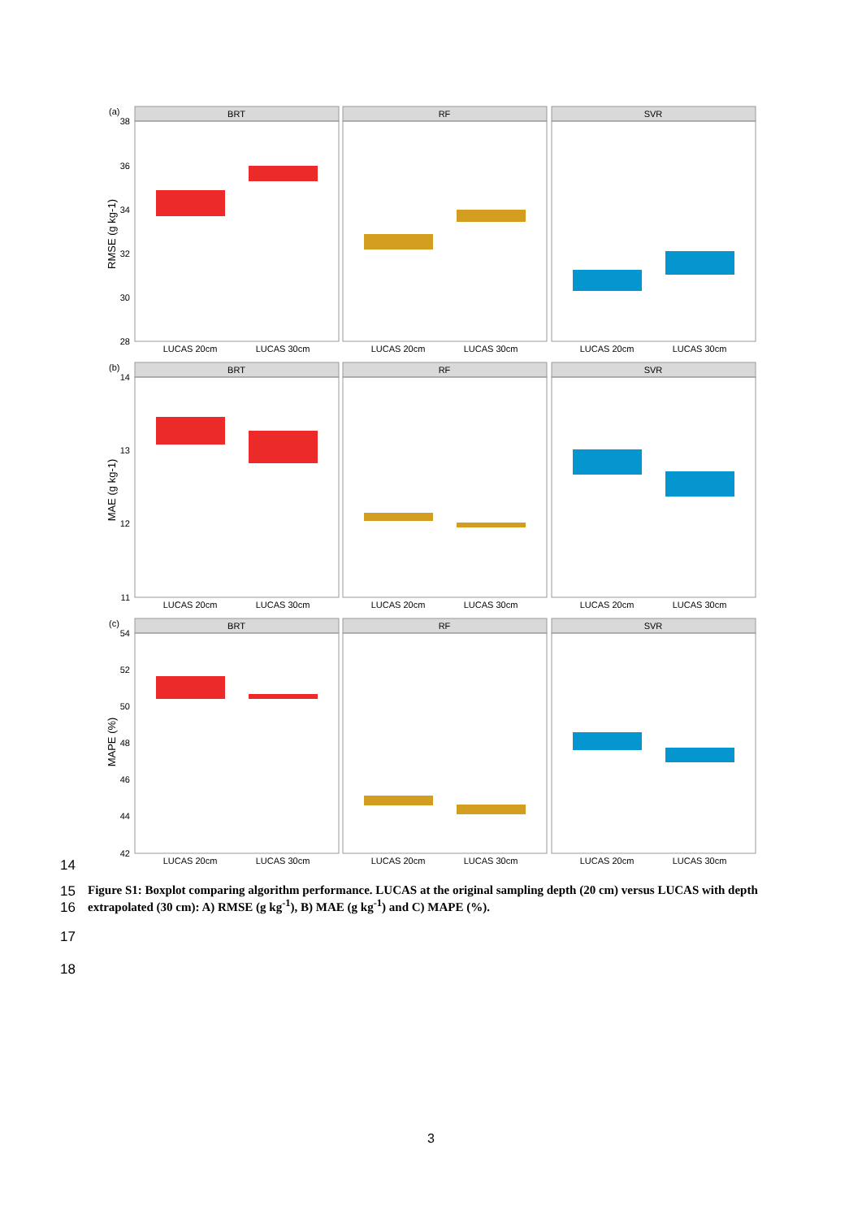(a)
RMSE (g kg-1)
38
36
34
32
30
28
BRT
RF
SVR
LUCAS 20cm
LUCAS 30cm
LUCAS 20cm
LUCAS 30cm
LUCAS 20cm
LUCAS 30cm
(b)
MAE (g kg-1)
14
13
12
11
BRT
RF
SVR
LUCAS 20cm
LUCAS 30cm
LUCAS 20cm
LUCAS 30cm
LUCAS 20cm
LUCAS 30cm
(c)
MAPE (%)
54
52
50
48
46
44
42
BRT
RF
SVR
LUCAS 20cm
LUCAS 30cm
LUCAS 20cm
LUCAS 30cm
LUCAS 20cm
LUCAS 30cm
14
15
16 Figure S1: Boxplot comparing algorithm performance. LUCAS at the original sampling depth (20 cm) versus LUCAS with depth extrapolated (30 cm): A) RMSE (g kg<sup>-1</sup>), B) MAE (g kg<sup>-1</sup>) and C) MAPE (%).
17
18
3